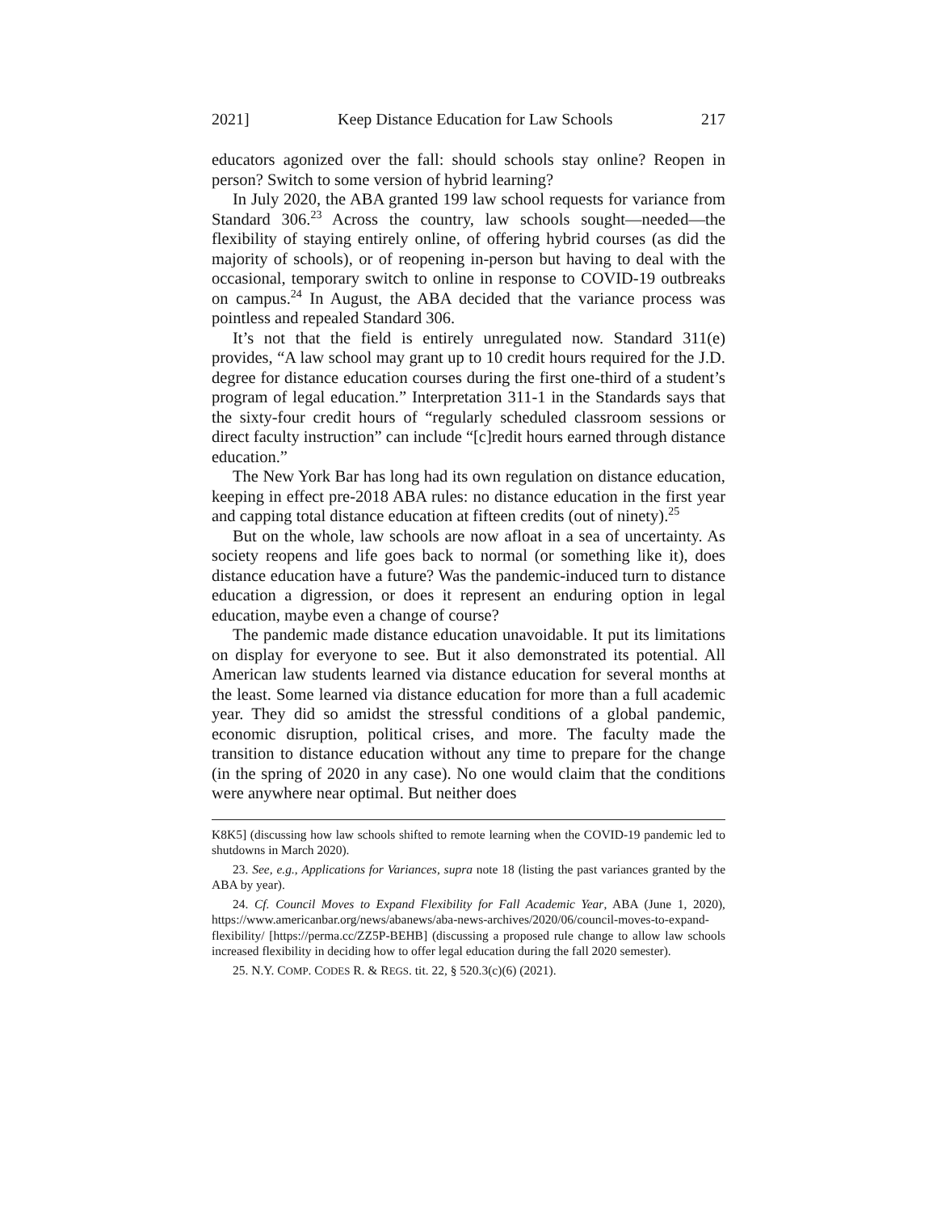2021] Keep Distance Education for Law Schools 217
educators agonized over the fall: should schools stay online? Reopen in person? Switch to some version of hybrid learning?
In July 2020, the ABA granted 199 law school requests for variance from Standard 306.<sup>23</sup> Across the country, law schools sought—needed—the flexibility of staying entirely online, of offering hybrid courses (as did the majority of schools), or of reopening in-person but having to deal with the occasional, temporary switch to online in response to COVID-19 outbreaks on campus.<sup>24</sup> In August, the ABA decided that the variance process was pointless and repealed Standard 306.
It’s not that the field is entirely unregulated now. Standard 311(e) provides, “A law school may grant up to 10 credit hours required for the J.D. degree for distance education courses during the first one-third of a student’s program of legal education.” Interpretation 311-1 in the Standards says that the sixty-four credit hours of “regularly scheduled classroom sessions or direct faculty instruction” can include “[c]redit hours earned through distance education.”
The New York Bar has long had its own regulation on distance education, keeping in effect pre-2018 ABA rules: no distance education in the first year and capping total distance education at fifteen credits (out of ninety).<sup>25</sup>
But on the whole, law schools are now afloat in a sea of uncertainty. As society reopens and life goes back to normal (or something like it), does distance education have a future? Was the pandemic-induced turn to distance education a digression, or does it represent an enduring option in legal education, maybe even a change of course?
The pandemic made distance education unavoidable. It put its limitations on display for everyone to see. But it also demonstrated its potential. All American law students learned via distance education for several months at the least. Some learned via distance education for more than a full academic year. They did so amidst the stressful conditions of a global pandemic, economic disruption, political crises, and more. The faculty made the transition to distance education without any time to prepare for the change (in the spring of 2020 in any case). No one would claim that the conditions were anywhere near optimal. But neither does
K8K5] (discussing how law schools shifted to remote learning when the COVID-19 pandemic led to shutdowns in March 2020).
23. See, e.g., Applications for Variances, supra note 18 (listing the past variances granted by the ABA by year).
24. Cf. Council Moves to Expand Flexibility for Fall Academic Year, ABA (June 1, 2020), https://www.americanbar.org/news/abanews/aba-news-archives/2020/06/council-moves-to-expand-flexibility/ [https://perma.cc/ZZ5P-BEHB] (discussing a proposed rule change to allow law schools increased flexibility in deciding how to offer legal education during the fall 2020 semester).
25. N.Y. COMP. CODES R. & REGS. tit. 22, § 520.3(c)(6) (2021).